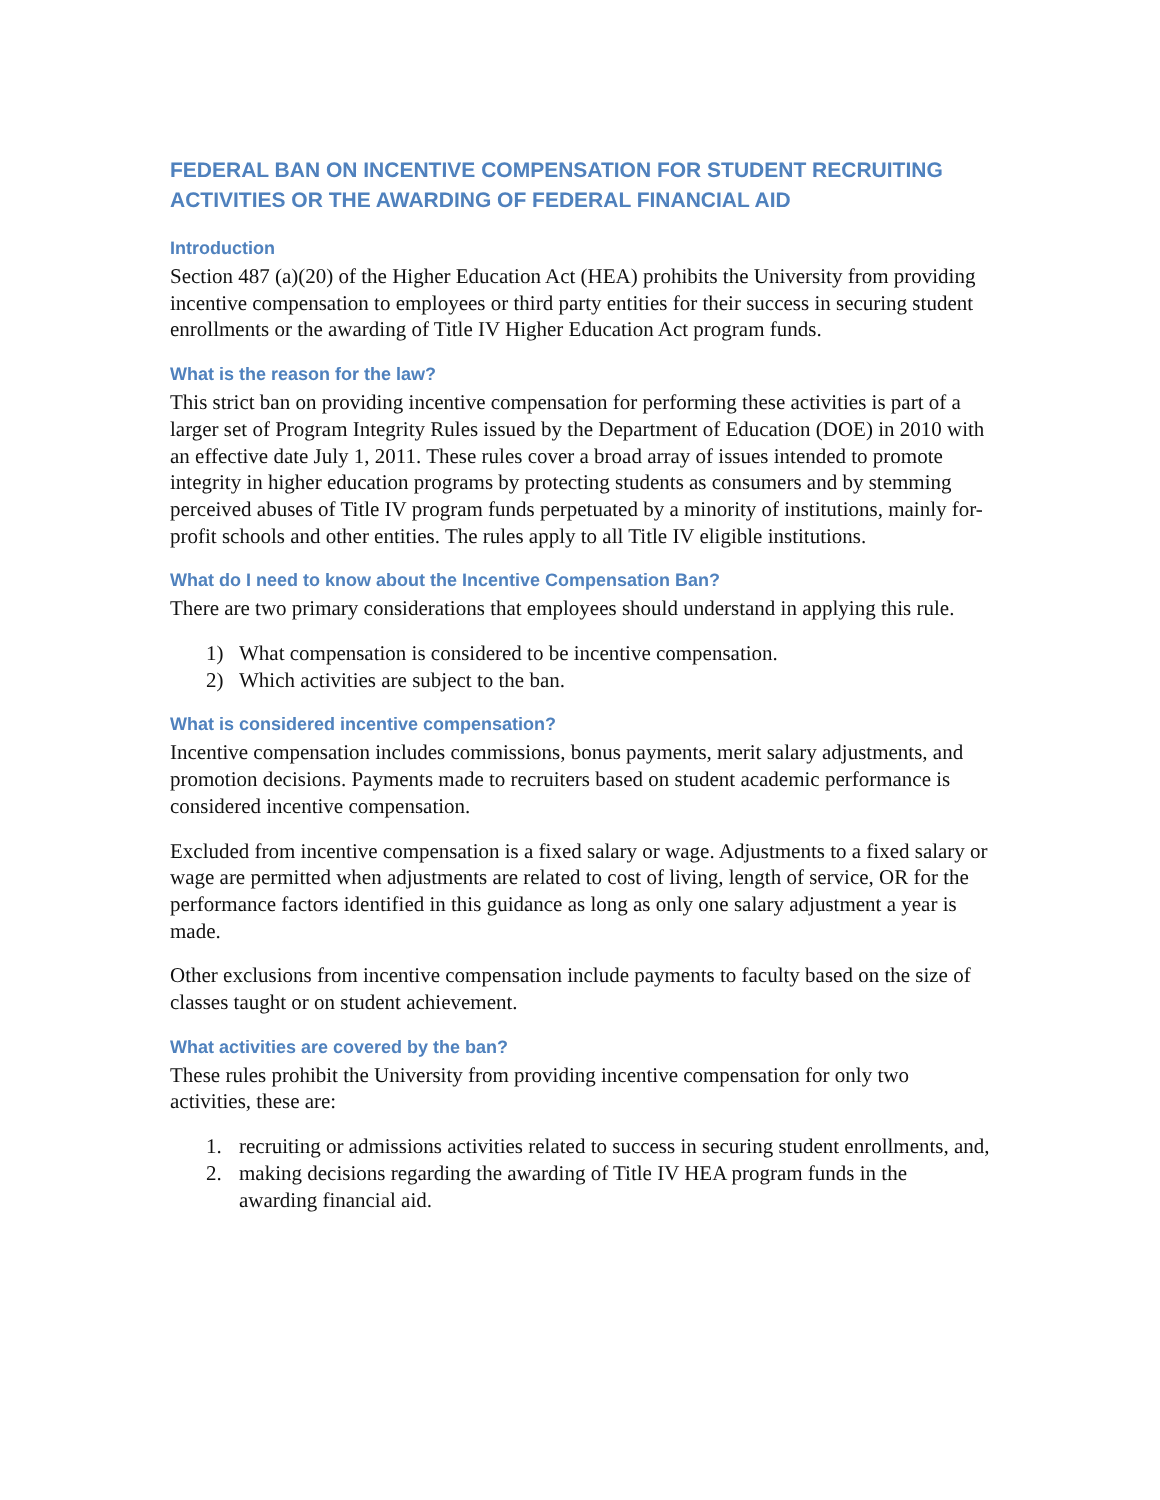FEDERAL BAN ON INCENTIVE COMPENSATION FOR STUDENT RECRUITING ACTIVITIES OR THE AWARDING OF FEDERAL FINANCIAL AID
Introduction
Section 487 (a)(20) of the Higher Education Act (HEA) prohibits the University from providing incentive compensation to employees or third party entities for their success in securing student enrollments or the awarding of Title IV Higher Education Act program funds.
What is the reason for the law?
This strict ban on providing incentive compensation for performing these activities is part of a larger set of Program Integrity Rules issued by the Department of Education (DOE) in 2010 with an effective date July 1, 2011. These rules cover a broad array of issues intended to promote integrity in higher education programs by protecting students as consumers and by stemming perceived abuses of Title IV program funds perpetuated by a minority of institutions, mainly for-profit schools and other entities. The rules apply to all Title IV eligible institutions.
What do I need to know about the Incentive Compensation Ban?
There are two primary considerations that employees should understand in applying this rule.
1) What compensation is considered to be incentive compensation.
2) Which activities are subject to the ban.
What is considered incentive compensation?
Incentive compensation includes commissions, bonus payments, merit salary adjustments, and promotion decisions. Payments made to recruiters based on student academic performance is considered incentive compensation.
Excluded from incentive compensation is a fixed salary or wage. Adjustments to a fixed salary or wage are permitted when adjustments are related to cost of living, length of service, OR for the performance factors identified in this guidance as long as only one salary adjustment a year is made.
Other exclusions from incentive compensation include payments to faculty based on the size of classes taught or on student achievement.
What activities are covered by the ban?
These rules prohibit the University from providing incentive compensation for only two activities, these are:
1. recruiting or admissions activities related to success in securing student enrollments, and,
2. making decisions regarding the awarding of Title IV HEA program funds in the awarding financial aid.